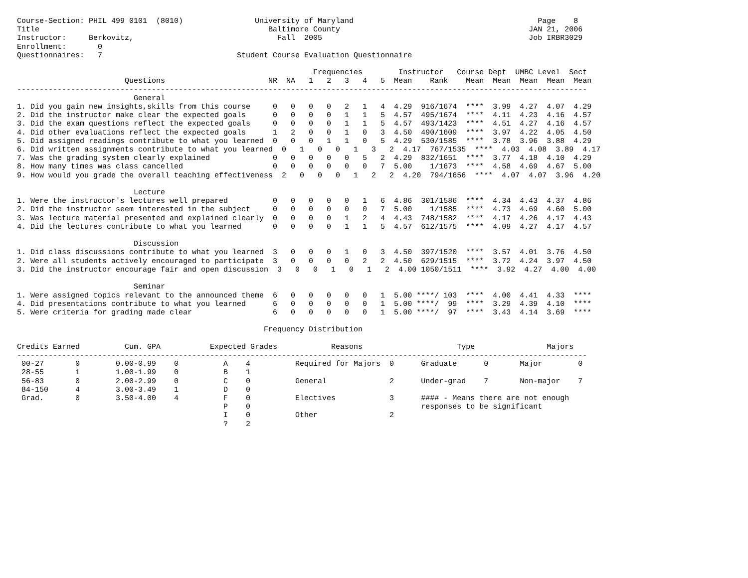Course-Section: PHIL 499 0101  (8010)                University of Maryland                                         Page    8
Title                                                   Baltimore County                                          JAN 21, 2006
Instructor:     Berkovitz,                                Fall  2005                                              Job IRBR3029
Enrollment:       0
Questionnaires:   7                              Student Course Evaluation Questionnaire

                                                                  Frequencies        Instructor   Course Dept  UMBC Level  Sect
                        Questions                       NR  NA   1   2   3   4   5  Mean    Rank    Mean  Mean  Mean  Mean  Mean
-------------------------------------------------------------------------------------------------------------------------------
                          General
1. Did you gain new insights,skills from this course     0   0   0   0   2   1   4  4.29  916/1674  ****  3.99  4.27  4.07  4.29
2. Did the instructor make clear the expected goals      0   0   0   0   1   1   5  4.57  495/1674  ****  4.11  4.23  4.16  4.57
3. Did the exam questions reflect the expected goals     0   0   0   0   1   1   5  4.57  493/1423  ****  4.51  4.27  4.16  4.57
4. Did other evaluations reflect the expected goals      1   2   0   0   1   0   3  4.50  490/1609  ****  3.97  4.22  4.05  4.50
5. Did assigned readings contribute to what you learned  0   0   0   1   1   0   5  4.29  530/1585  ****  3.78  3.96  3.88  4.29
6. Did written assignments contribute to what you learned  0   1   0   0   1   3   2  4.17  767/1535  ****  4.03  4.08  3.89  4.17
7. Was the grading system clearly explained              0   0   0   0   0   5   2  4.29  832/1651  ****  3.77  4.18  4.10  4.29
8. How many times was class cancelled                    0   0   0   0   0   0   7  5.00    1/1673  ****  4.58  4.69  4.67  5.00
9. How would you grade the overall teaching effectiveness  2   0   0   0   1   2   2  4.20  794/1656  ****  4.07  4.07  3.96  4.20

                          Lecture
1. Were the instructor's lectures well prepared          0   0   0   0   0   1   6  4.86  301/1586  ****  4.34  4.43  4.37  4.86
2. Did the instructor seem interested in the subject     0   0   0   0   0   0   7  5.00    1/1585  ****  4.73  4.69  4.60  5.00
3. Was lecture material presented and explained clearly  0   0   0   0   1   2   4  4.43  748/1582  ****  4.17  4.26  4.17  4.43
4. Did the lectures contribute to what you learned       0   0   0   0   1   1   5  4.57  612/1575  ****  4.09  4.27  4.17  4.57

                          Discussion
1. Did class discussions contribute to what you learned  3   0   0   0   1   0   3  4.50  397/1520  ****  3.57  4.01  3.76  4.50
2. Were all students actively encouraged to participate  3   0   0   0   0   2   2  4.50  629/1515  ****  3.72  4.24  3.97  4.50
3. Did the instructor encourage fair and open discussion  3   0   0   1   0   1   2  4.00 1050/1511  ****  3.92  4.27  4.00  4.00

                          Seminar
1. Were assigned topics relevant to the announced theme  6   0   0   0   0   0   1  5.00 ****/ 103  ****  4.00  4.41  4.33  ****
4. Did presentations contribute to what you learned      6   0   0   0   0   0   1  5.00 ****/  99  ****  3.29  4.39  4.10  ****
5. Were criteria for grading made clear                  6   0   0   0   0   0   1  5.00 ****/  97  ****  3.43  4.14  3.69  ****

                                                       Frequency Distribution

Credits Earned          Cum. GPA           Expected Grades            Reasons                     Type                Majors
-------------------------------------------------------------------------------------------------------------------------------
 00-27       0        0.00-0.99    0          A    4          Required for Majors  0      Graduate      0       Major        0
 28-55       1        1.00-1.99    0          B    1
 56-83       0        2.00-2.99    0          C    0          General              2      Under-grad    7       Non-major    7
 84-150      4        3.00-3.49    1          D    0
 Grad.       0        3.50-4.00    4          F    0          Electives            3      #### - Means there are not enough
                                              P    0                                      responses to be significant
                                              I    0          Other                2
                                              ?    2